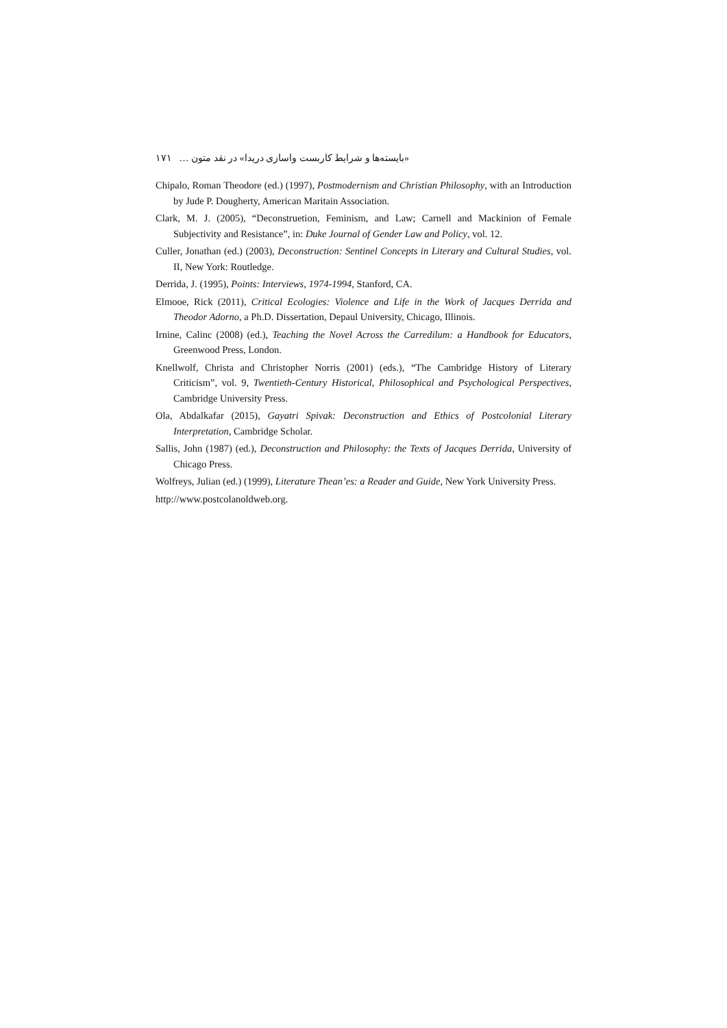«بایسته‌ها و شرایط کاربست واسازی دریدا» در نقد متون … ۱۷۱
Chipalo, Roman Theodore (ed.) (1997), Postmodernism and Christian Philosophy, with an Introduction by Jude P. Dougherty, American Maritain Association.
Clark, M. J. (2005), “Deconstruetion, Feminism, and Law; Carnell and Mackinion of Female Subjectivity and Resistance”, in: Duke Journal of Gender Law and Policy, vol. 12.
Culler, Jonathan (ed.) (2003), Deconstruction: Sentinel Concepts in Literary and Cultural Studies, vol. II, New York: Routledge.
Derrida, J. (1995), Points: Interviews, 1974-1994, Stanford, CA.
Elmooe, Rick (2011), Critical Ecologies: Violence and Life in the Work of Jacques Derrida and Theodor Adorno, a Ph.D. Dissertation, Depaul University, Chicago, Illinois.
Irnine, Calinc (2008) (ed.), Teaching the Novel Across the Carredilum: a Handbook for Educators, Greenwood Press, London.
Knellwolf, Christa and Christopher Norris (2001) (eds.), “The Cambridge History of Literary Criticism”, vol. 9, Twentieth-Century Historical, Philosophical and Psychological Perspectives, Cambridge University Press.
Ola, Abdalkafar (2015), Gayatri Spivak: Deconstruction and Ethics of Postcolonial Literary Interpretation, Cambridge Scholar.
Sallis, John (1987) (ed.), Deconstruction and Philosophy: the Texts of Jacques Derrida, University of Chicago Press.
Wolfreys, Julian (ed.) (1999), Literature Thean’es: a Reader and Guide, New York University Press.
http://www.postcolanoldweb.org.